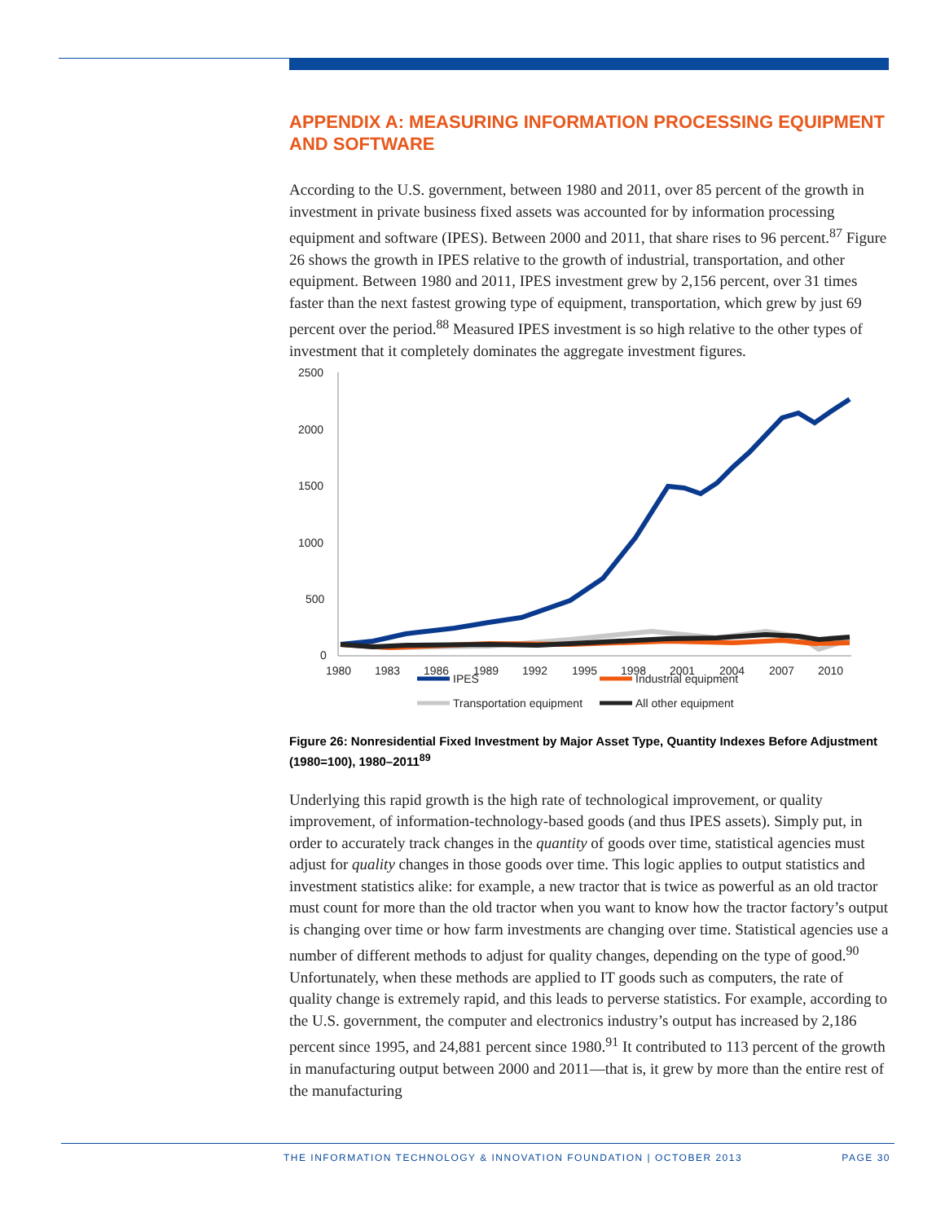APPENDIX A: MEASURING INFORMATION PROCESSING EQUIPMENT AND SOFTWARE
According to the U.S. government, between 1980 and 2011, over 85 percent of the growth in investment in private business fixed assets was accounted for by information processing equipment and software (IPES). Between 2000 and 2011, that share rises to 96 percent.<sup>87</sup> Figure 26 shows the growth in IPES relative to the growth of industrial, transportation, and other equipment. Between 1980 and 2011, IPES investment grew by 2,156 percent, over 31 times faster than the next fastest growing type of equipment, transportation, which grew by just 69 percent over the period.<sup>88</sup> Measured IPES investment is so high relative to the other types of investment that it completely dominates the aggregate investment figures.
2500
2000
1500
1000
500
0
1980
1983
1986
1989
1992
1995
1998
2001
2004
2007
2010
IPES
Industrial equipment
Transportation equipment
All other equipment
Figure 26: Nonresidential Fixed Investment by Major Asset Type, Quantity Indexes Before Adjustment (1980=100), 1980–2011<sup>89</sup>
Underlying this rapid growth is the high rate of technological improvement, or quality improvement, of information-technology-based goods (and thus IPES assets). Simply put, in order to accurately track changes in the quantity of goods over time, statistical agencies must adjust for quality changes in those goods over time. This logic applies to output statistics and investment statistics alike: for example, a new tractor that is twice as powerful as an old tractor must count for more than the old tractor when you want to know how the tractor factory’s output is changing over time or how farm investments are changing over time. Statistical agencies use a number of different methods to adjust for quality changes, depending on the type of good.<sup>90</sup> Unfortunately, when these methods are applied to IT goods such as computers, the rate of quality change is extremely rapid, and this leads to perverse statistics. For example, according to the U.S. government, the computer and electronics industry’s output has increased by 2,186 percent since 1995, and 24,881 percent since 1980.<sup>91</sup> It contributed to 113 percent of the growth in manufacturing output between 2000 and 2011—that is, it grew by more than the entire rest of the manufacturing
THE INFORMATION TECHNOLOGY & INNOVATION FOUNDATION | OCTOBER 2013 PAGE 30